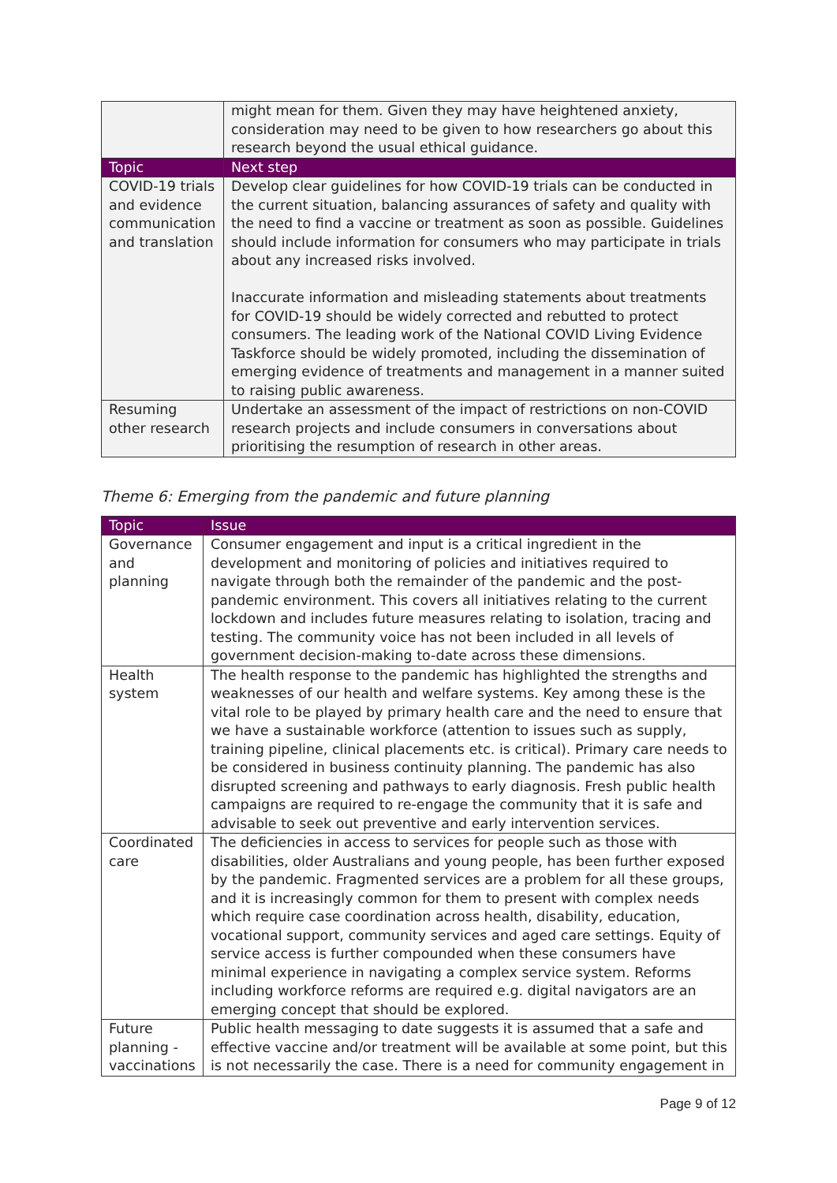| | might mean for them. Given they may have heightened anxiety, consideration may need to be given to how researchers go about this research beyond the usual ethical guidance. |
| Topic | Next step |
| COVID-19 trials and evidence communication and translation | Develop clear guidelines for how COVID-19 trials can be conducted in the current situation, balancing assurances of safety and quality with the need to find a vaccine or treatment as soon as possible. Guidelines should include information for consumers who may participate in trials about any increased risks involved. Inaccurate information and misleading statements about treatments for COVID-19 should be widely corrected and rebutted to protect consumers. The leading work of the National COVID Living Evidence Taskforce should be widely promoted, including the dissemination of emerging evidence of treatments and management in a manner suited to raising public awareness. |
| Resuming other research | Undertake an assessment of the impact of restrictions on non-COVID research projects and include consumers in conversations about prioritising the resumption of research in other areas. |
Theme 6: Emerging from the pandemic and future planning
| Topic | Issue |
| --- | --- |
| Governance and planning | Consumer engagement and input is a critical ingredient in the development and monitoring of policies and initiatives required to navigate through both the remainder of the pandemic and the post-pandemic environment. This covers all initiatives relating to the current lockdown and includes future measures relating to isolation, tracing and testing. The community voice has not been included in all levels of government decision-making to-date across these dimensions. |
| Health system | The health response to the pandemic has highlighted the strengths and weaknesses of our health and welfare systems. Key among these is the vital role to be played by primary health care and the need to ensure that we have a sustainable workforce (attention to issues such as supply, training pipeline, clinical placements etc. is critical). Primary care needs to be considered in business continuity planning. The pandemic has also disrupted screening and pathways to early diagnosis. Fresh public health campaigns are required to re-engage the community that it is safe and advisable to seek out preventive and early intervention services. |
| Coordinated care | The deficiencies in access to services for people such as those with disabilities, older Australians and young people, has been further exposed by the pandemic. Fragmented services are a problem for all these groups, and it is increasingly common for them to present with complex needs which require case coordination across health, disability, education, vocational support, community services and aged care settings. Equity of service access is further compounded when these consumers have minimal experience in navigating a complex service system. Reforms including workforce reforms are required e.g. digital navigators are an emerging concept that should be explored. |
| Future planning - vaccinations | Public health messaging to date suggests it is assumed that a safe and effective vaccine and/or treatment will be available at some point, but this is not necessarily the case. There is a need for community engagement in |
Page 9 of 12